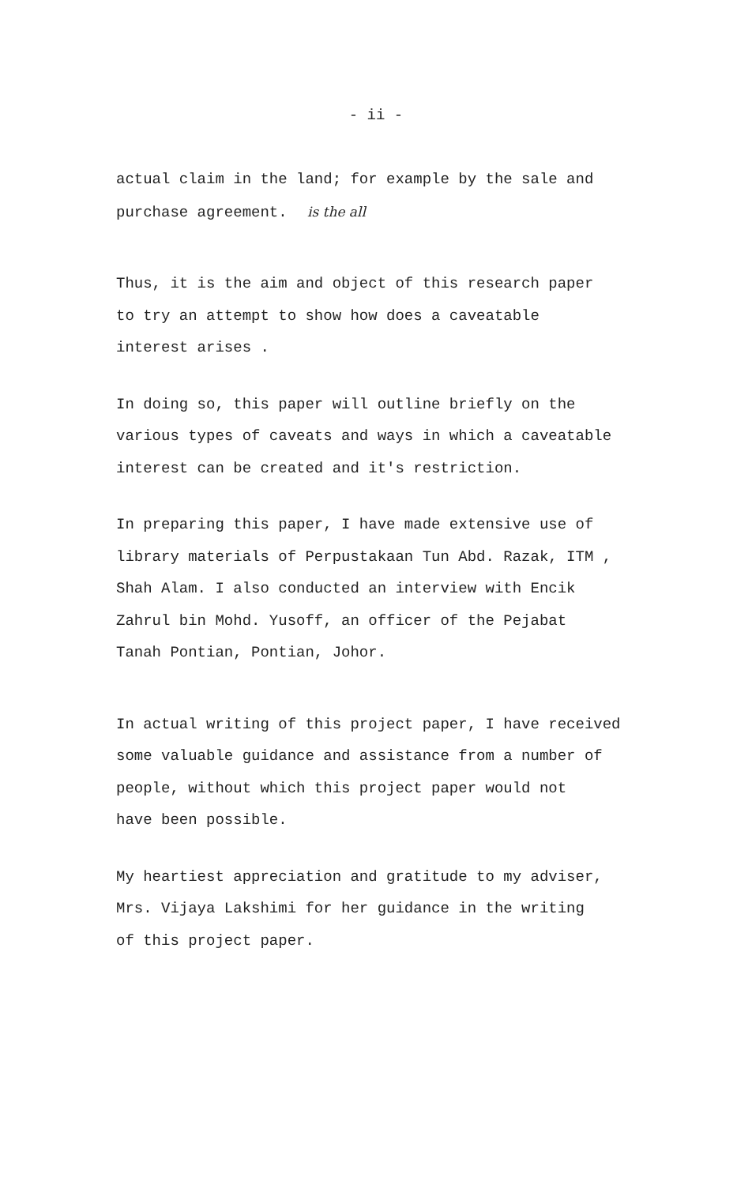- ii -
actual claim in the land; for example by the sale and
purchase agreement. is the all
Thus, it is the aim and object of this research paper
to try an attempt to show how does a caveatable
interest arises .
In doing so, this paper will outline briefly on the
various types of caveats and ways in which a caveatable
interest can be created and it's restriction.
In preparing this paper, I have made extensive use of
library materials of Perpustakaan Tun Abd. Razak, ITM ,
Shah Alam. I also conducted an interview with Encik
Zahrul bin Mohd. Yusoff, an officer of the Pejabat
Tanah Pontian, Pontian, Johor.
In actual writing of this project paper, I have received
some valuable guidance and assistance from a number of
people, without which this project paper would not
have been possible.
My heartiest appreciation and gratitude to my adviser,
Mrs. Vijaya Lakshimi for her guidance in the writing
of this project paper.